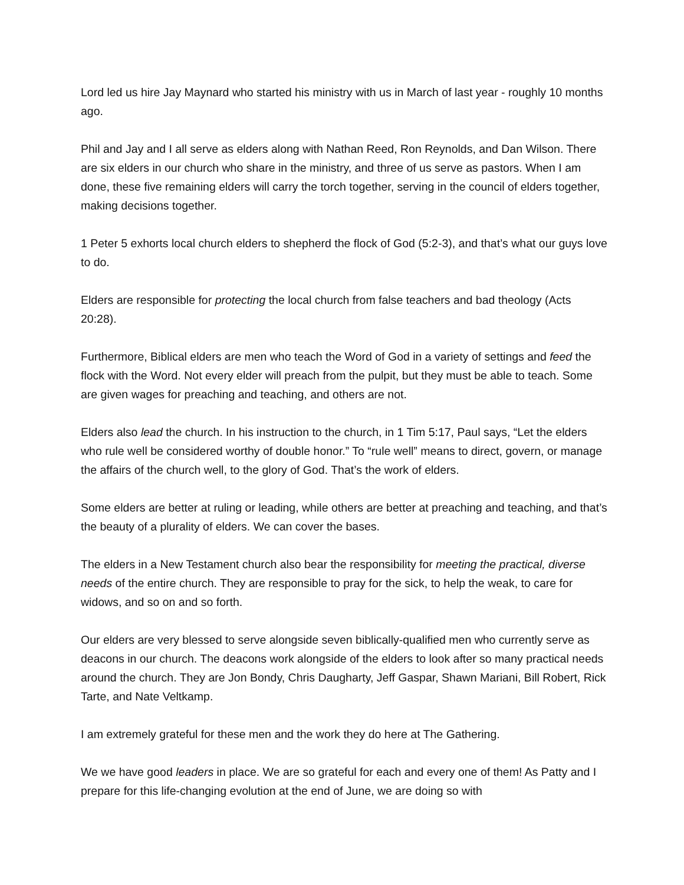Lord led us hire Jay Maynard who started his ministry with us in March of last year - roughly 10 months ago.
Phil and Jay and I all serve as elders along with Nathan Reed, Ron Reynolds, and Dan Wilson. There are six elders in our church who share in the ministry, and three of us serve as pastors. When I am done, these five remaining elders will carry the torch together, serving in the council of elders together, making decisions together.
1 Peter 5 exhorts local church elders to shepherd the flock of God (5:2-3), and that’s what our guys love to do.
Elders are responsible for protecting the local church from false teachers and bad theology (Acts 20:28).
Furthermore, Biblical elders are men who teach the Word of God in a variety of settings and feed the flock with the Word. Not every elder will preach from the pulpit, but they must be able to teach. Some are given wages for preaching and teaching, and others are not.
Elders also lead the church. In his instruction to the church, in 1 Tim 5:17, Paul says, “Let the elders who rule well be considered worthy of double honor.” To “rule well” means to direct, govern, or manage the affairs of the church well, to the glory of God. That’s the work of elders.
Some elders are better at ruling or leading, while others are better at preaching and teaching, and that’s the beauty of a plurality of elders. We can cover the bases.
The elders in a New Testament church also bear the responsibility for meeting the practical, diverse needs of the entire church. They are responsible to pray for the sick, to help the weak, to care for widows, and so on and so forth.
Our elders are very blessed to serve alongside seven biblically-qualified men who currently serve as deacons in our church. The deacons work alongside of the elders to look after so many practical needs around the church. They are Jon Bondy, Chris Daugharty, Jeff Gaspar, Shawn Mariani, Bill Robert, Rick Tarte, and Nate Veltkamp.
I am extremely grateful for these men and the work they do here at The Gathering.
We we have good leaders in place. We are so grateful for each and every one of them! As Patty and I prepare for this life-changing evolution at the end of June, we are doing so with